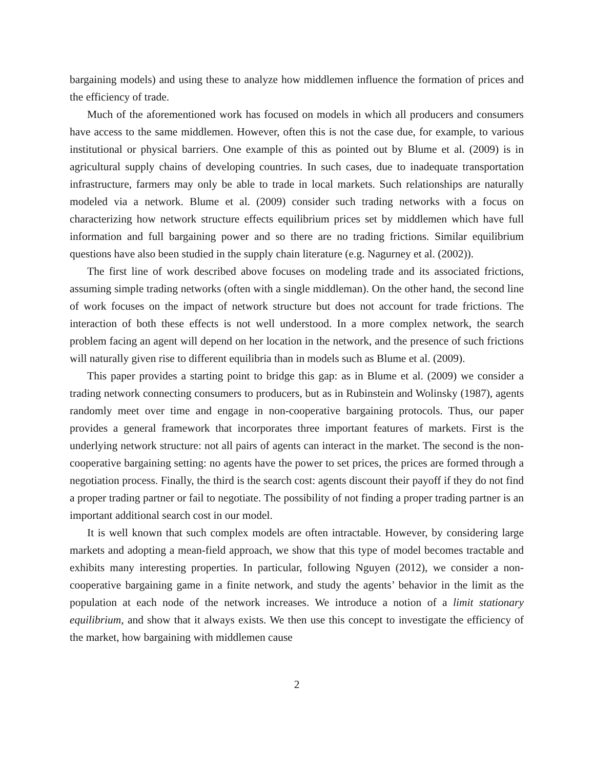bargaining models) and using these to analyze how middlemen influence the formation of prices and the efficiency of trade.
Much of the aforementioned work has focused on models in which all producers and consumers have access to the same middlemen. However, often this is not the case due, for example, to various institutional or physical barriers. One example of this as pointed out by Blume et al. (2009) is in agricultural supply chains of developing countries. In such cases, due to inadequate transportation infrastructure, farmers may only be able to trade in local markets. Such relationships are naturally modeled via a network. Blume et al. (2009) consider such trading networks with a focus on characterizing how network structure effects equilibrium prices set by middlemen which have full information and full bargaining power and so there are no trading frictions. Similar equilibrium questions have also been studied in the supply chain literature (e.g. Nagurney et al. (2002)).
The first line of work described above focuses on modeling trade and its associated frictions, assuming simple trading networks (often with a single middleman). On the other hand, the second line of work focuses on the impact of network structure but does not account for trade frictions. The interaction of both these effects is not well understood. In a more complex network, the search problem facing an agent will depend on her location in the network, and the presence of such frictions will naturally given rise to different equilibria than in models such as Blume et al. (2009).
This paper provides a starting point to bridge this gap: as in Blume et al. (2009) we consider a trading network connecting consumers to producers, but as in Rubinstein and Wolinsky (1987), agents randomly meet over time and engage in non-cooperative bargaining protocols. Thus, our paper provides a general framework that incorporates three important features of markets. First is the underlying network structure: not all pairs of agents can interact in the market. The second is the non-cooperative bargaining setting: no agents have the power to set prices, the prices are formed through a negotiation process. Finally, the third is the search cost: agents discount their payoff if they do not find a proper trading partner or fail to negotiate. The possibility of not finding a proper trading partner is an important additional search cost in our model.
It is well known that such complex models are often intractable. However, by considering large markets and adopting a mean-field approach, we show that this type of model becomes tractable and exhibits many interesting properties. In particular, following Nguyen (2012), we consider a non-cooperative bargaining game in a finite network, and study the agents’ behavior in the limit as the population at each node of the network increases. We introduce a notion of a limit stationary equilibrium, and show that it always exists. We then use this concept to investigate the efficiency of the market, how bargaining with middlemen cause
2